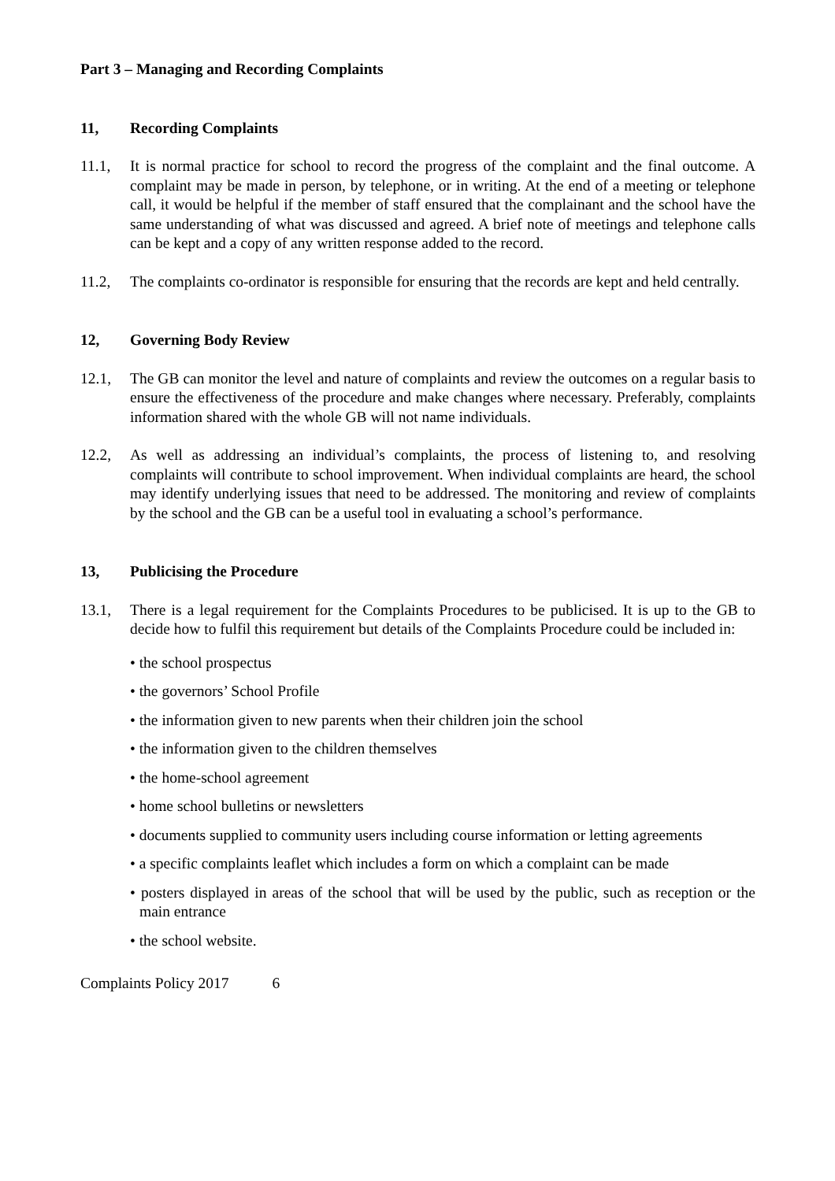Part 3 – Managing and Recording Complaints
11, Recording Complaints
11.1, It is normal practice for school to record the progress of the complaint and the final outcome. A complaint may be made in person, by telephone, or in writing. At the end of a meeting or telephone call, it would be helpful if the member of staff ensured that the complainant and the school have the same understanding of what was discussed and agreed. A brief note of meetings and telephone calls can be kept and a copy of any written response added to the record.
11.2, The complaints co-ordinator is responsible for ensuring that the records are kept and held centrally.
12, Governing Body Review
12.1, The GB can monitor the level and nature of complaints and review the outcomes on a regular basis to ensure the effectiveness of the procedure and make changes where necessary. Preferably, complaints information shared with the whole GB will not name individuals.
12.2, As well as addressing an individual’s complaints, the process of listening to, and resolving complaints will contribute to school improvement. When individual complaints are heard, the school may identify underlying issues that need to be addressed. The monitoring and review of complaints by the school and the GB can be a useful tool in evaluating a school’s performance.
13, Publicising the Procedure
13.1, There is a legal requirement for the Complaints Procedures to be publicised. It is up to the GB to decide how to fulfil this requirement but details of the Complaints Procedure could be included in:
• the school prospectus
• the governors’ School Profile
• the information given to new parents when their children join the school
• the information given to the children themselves
• the home-school agreement
• home school bulletins or newsletters
• documents supplied to community users including course information or letting agreements
• a specific complaints leaflet which includes a form on which a complaint can be made
• posters displayed in areas of the school that will be used by the public, such as reception or the main entrance
• the school website.
Complaints Policy 2017 6